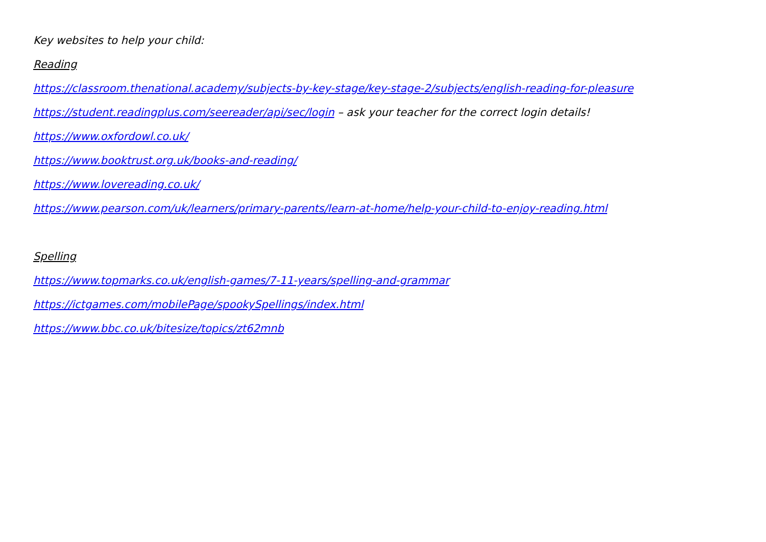Key websites to help your child:
Reading
https://classroom.thenational.academy/subjects-by-key-stage/key-stage-2/subjects/english-reading-for-pleasure
https://student.readingplus.com/seereader/api/sec/login – ask your teacher for the correct login details!
https://www.oxfordowl.co.uk/
https://www.booktrust.org.uk/books-and-reading/
https://www.lovereading.co.uk/
https://www.pearson.com/uk/learners/primary-parents/learn-at-home/help-your-child-to-enjoy-reading.html
Spelling
https://www.topmarks.co.uk/english-games/7-11-years/spelling-and-grammar
https://ictgames.com/mobilePage/spookySpellings/index.html
https://www.bbc.co.uk/bitesize/topics/zt62mnb